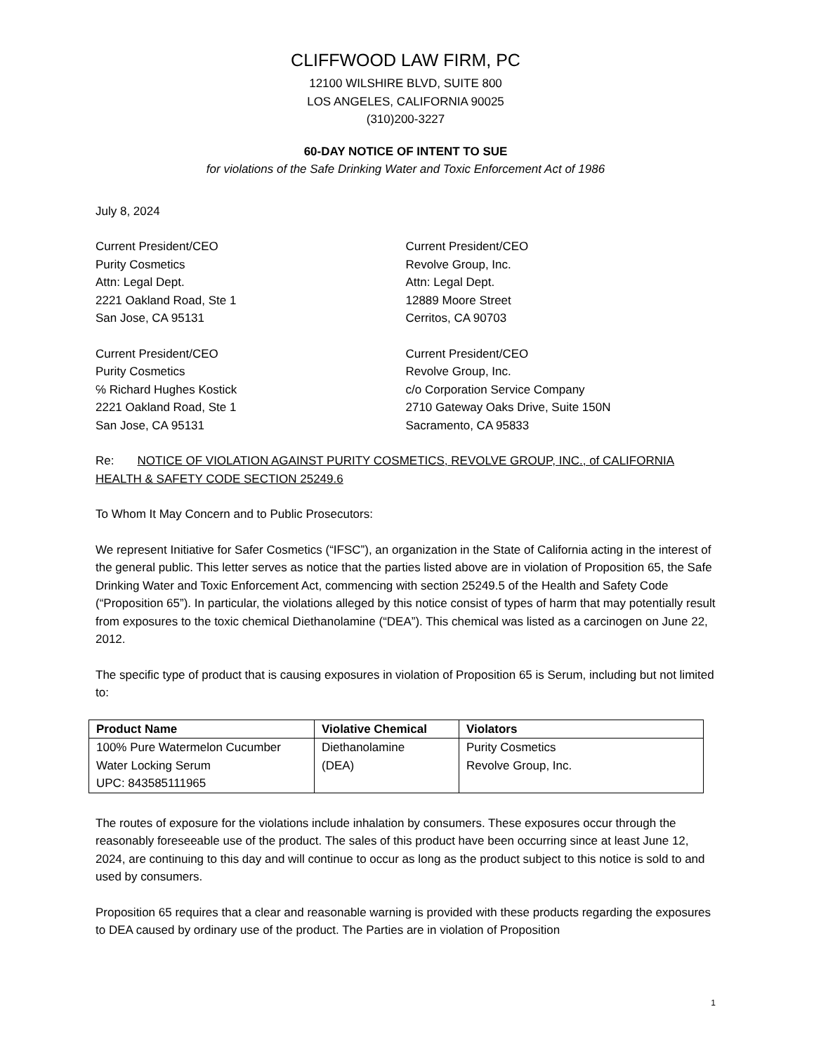CLIFFWOOD LAW FIRM, PC
12100 WILSHIRE BLVD, SUITE 800
LOS ANGELES, CALIFORNIA 90025
(310)200-3227
60-DAY NOTICE OF INTENT TO SUE
for violations of the Safe Drinking Water and Toxic Enforcement Act of 1986
July 8, 2024
Current President/CEO
Purity Cosmetics
Attn: Legal Dept.
2221 Oakland Road, Ste 1
San Jose, CA 95131
Current President/CEO
Revolve Group, Inc.
Attn: Legal Dept.
12889 Moore Street
Cerritos, CA 90703
Current President/CEO
Purity Cosmetics
℅ Richard Hughes Kostick
2221 Oakland Road, Ste 1
San Jose, CA 95131
Current President/CEO
Revolve Group, Inc.
c/o Corporation Service Company
2710 Gateway Oaks Drive, Suite 150N
Sacramento, CA 95833
Re: NOTICE OF VIOLATION AGAINST PURITY COSMETICS, REVOLVE GROUP, INC., of CALIFORNIA HEALTH & SAFETY CODE SECTION 25249.6
To Whom It May Concern and to Public Prosecutors:
We represent Initiative for Safer Cosmetics (“IFSC”), an organization in the State of California acting in the interest of the general public. This letter serves as notice that the parties listed above are in violation of Proposition 65, the Safe Drinking Water and Toxic Enforcement Act, commencing with section 25249.5 of the Health and Safety Code (“Proposition 65”). In particular, the violations alleged by this notice consist of types of harm that may potentially result from exposures to the toxic chemical Diethanolamine (“DEA”). This chemical was listed as a carcinogen on June 22, 2012.
The specific type of product that is causing exposures in violation of Proposition 65 is Serum, including but not limited to:
| Product Name | Violative Chemical | Violators |
| --- | --- | --- |
| 100% Pure Watermelon Cucumber Water Locking Serum UPC: 843585111965 | Diethanolamine (DEA) | Purity Cosmetics Revolve Group, Inc. |
The routes of exposure for the violations include inhalation by consumers. These exposures occur through the reasonably foreseeable use of the product. The sales of this product have been occurring since at least June 12, 2024, are continuing to this day and will continue to occur as long as the product subject to this notice is sold to and used by consumers.
Proposition 65 requires that a clear and reasonable warning is provided with these products regarding the exposures to DEA caused by ordinary use of the product. The Parties are in violation of Proposition
1